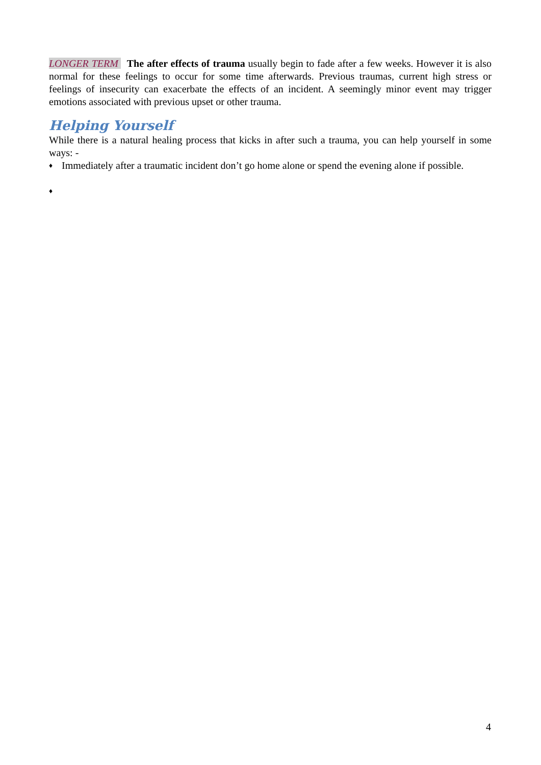LONGER TERM The after effects of trauma usually begin to fade after a few weeks. However it is also normal for these feelings to occur for some time afterwards. Previous traumas, current high stress or feelings of insecurity can exacerbate the effects of an incident. A seemingly minor event may trigger emotions associated with previous upset or other trauma.
Helping Yourself
While there is a natural healing process that kicks in after such a trauma, you can help yourself in some ways: -
♦
Immediately after a traumatic incident don’t go home alone or spend the evening alone if possible.
♦
4